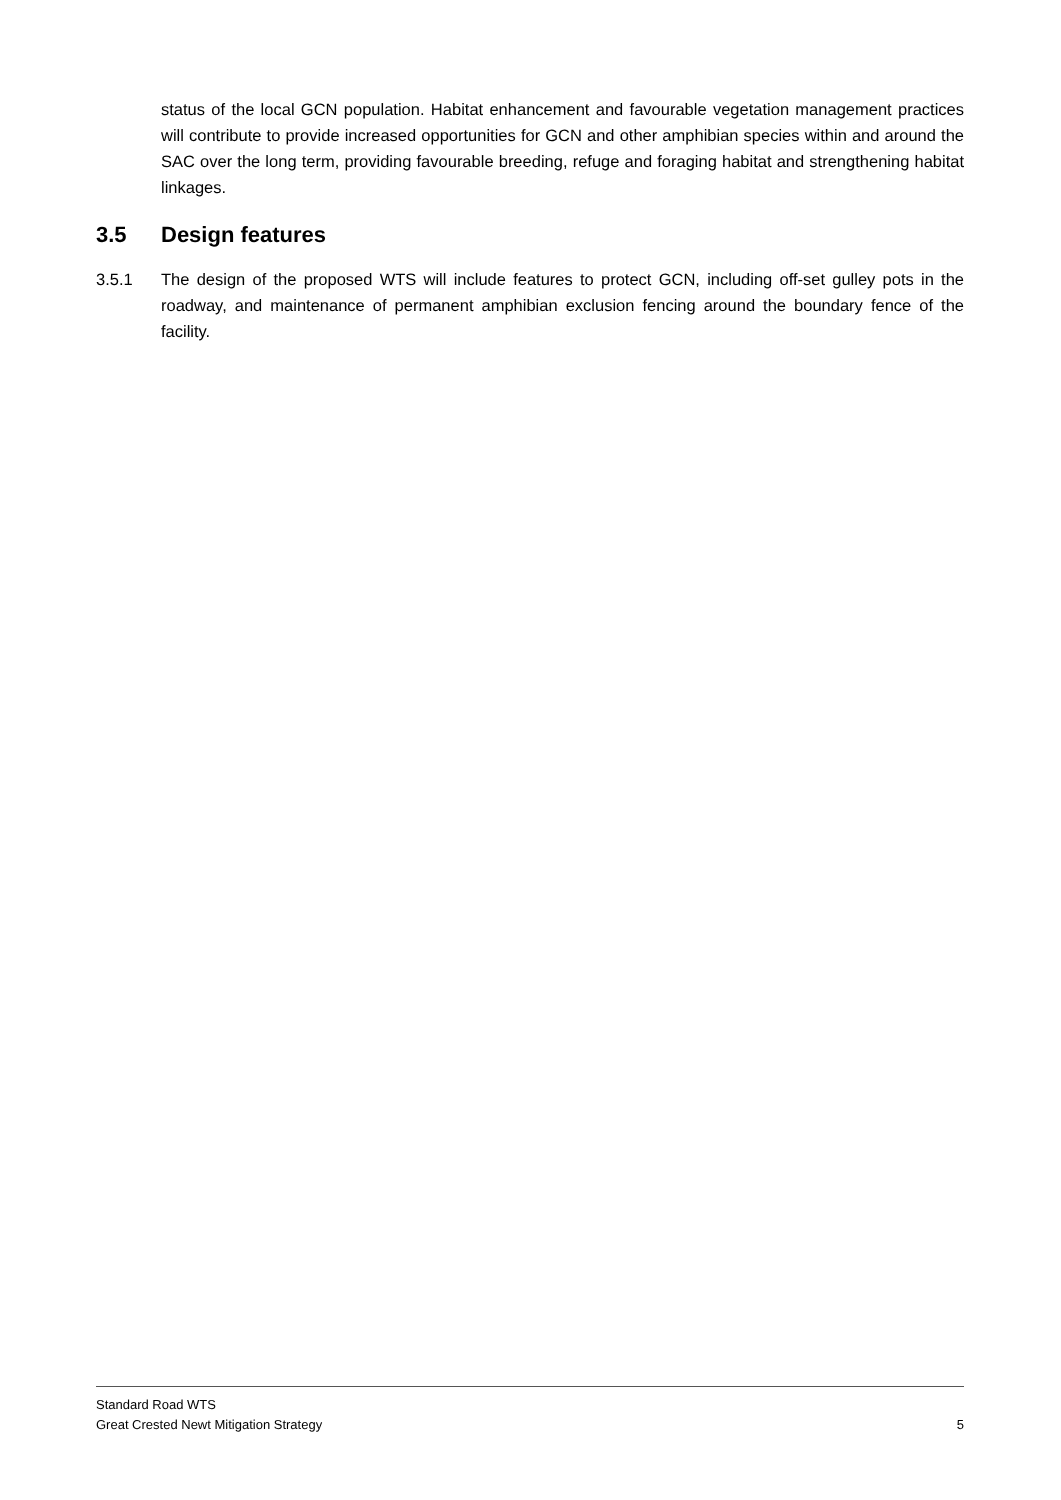status of the local GCN population. Habitat enhancement and favourable vegetation management practices will contribute to provide increased opportunities for GCN and other amphibian species within and around the SAC over the long term, providing favourable breeding, refuge and foraging habitat and strengthening habitat linkages.
3.5 Design features
3.5.1 The design of the proposed WTS will include features to protect GCN, including off-set gulley pots in the roadway, and maintenance of permanent amphibian exclusion fencing around the boundary fence of the facility.
Standard Road WTS
Great Crested Newt Mitigation Strategy 5